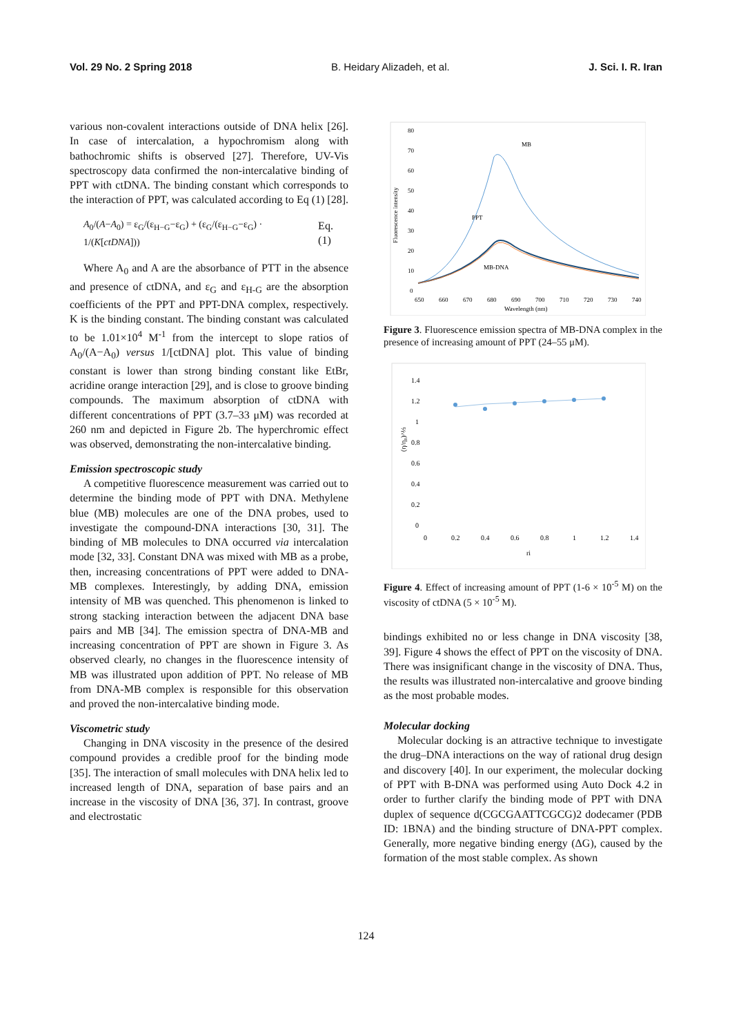Vol. 29 No. 2 Spring 2018 B. Heidary Alizadeh, et al. J. Sci. I. R. Iran
various non-covalent interactions outside of DNA helix [26]. In case of intercalation, a hypochromism along with bathochromic shifts is observed [27]. Therefore, UV-Vis spectroscopy data confirmed the non-intercalative binding of PPT with ctDNA. The binding constant which corresponds to the interaction of PPT, was calculated according to Eq (1) [28].
A<sub>0</sub>/(A−A<sub>0</sub>) = ε<sub>G</sub>/(ε<sub>H−G</sub>−ε<sub>G</sub>) + (ε<sub>G</sub>/(ε<sub>H−G</sub>−ε<sub>G</sub>) · 1/(K[ctDNA])) Eq. (1)
Where A<sub>0</sub> and A are the absorbance of PTT in the absence and presence of ctDNA, and ε<sub>G</sub> and ε<sub>H-G</sub> are the absorption coefficients of the PPT and PPT-DNA complex, respectively. K is the binding constant. The binding constant was calculated to be 1.01×10<sup>4</sup> M<sup>-1</sup> from the intercept to slope ratios of A<sub>0</sub>/(A−A<sub>0</sub>) versus 1/[ctDNA] plot. This value of binding constant is lower than strong binding constant like EtBr, acridine orange interaction [29], and is close to groove binding compounds. The maximum absorption of ctDNA with different concentrations of PPT (3.7–33 μM) was recorded at 260 nm and depicted in Figure 2b. The hyperchromic effect was observed, demonstrating the non-intercalative binding.
Emission spectroscopic study
A competitive fluorescence measurement was carried out to determine the binding mode of PPT with DNA. Methylene blue (MB) molecules are one of the DNA probes, used to investigate the compound-DNA interactions [30, 31]. The binding of MB molecules to DNA occurred via intercalation mode [32, 33]. Constant DNA was mixed with MB as a probe, then, increasing concentrations of PPT were added to DNA-MB complexes. Interestingly, by adding DNA, emission intensity of MB was quenched. This phenomenon is linked to strong stacking interaction between the adjacent DNA base pairs and MB [34]. The emission spectra of DNA-MB and increasing concentration of PPT are shown in Figure 3. As observed clearly, no changes in the fluorescence intensity of MB was illustrated upon addition of PPT. No release of MB from DNA-MB complex is responsible for this observation and proved the non-intercalative binding mode.
Viscometric study
Changing in DNA viscosity in the presence of the desired compound provides a credible proof for the binding mode [35]. The interaction of small molecules with DNA helix led to increased length of DNA, separation of base pairs and an increase in the viscosity of DNA [36, 37]. In contrast, groove and electrostatic
80
70
60
50
40
30
20
10
0
650
660
670
680
690
700
710
720
730
740
Wavelength (nm)
Fluorescence intensity
MB
PPT
MB-DNA
Figure 3. Fluorescence emission spectra of MB-DNA complex in the presence of increasing amount of PPT (24–55 μM).
1.4
1.2
1
0.8
0.6
0.4
0.2
0
0
0.2
0.4
0.6
0.8
1
1.2
1.4
ri
(η/η₀)^⅓
Figure 4. Effect of increasing amount of PPT (1-6 × 10<sup>-5</sup> M) on the viscosity of ctDNA (5 × 10<sup>-5</sup> M).
bindings exhibited no or less change in DNA viscosity [38, 39]. Figure 4 shows the effect of PPT on the viscosity of DNA. There was insignificant change in the viscosity of DNA. Thus, the results was illustrated non-intercalative and groove binding as the most probable modes.
Molecular docking
Molecular docking is an attractive technique to investigate the drug–DNA interactions on the way of rational drug design and discovery [40]. In our experiment, the molecular docking of PPT with B-DNA was performed using Auto Dock 4.2 in order to further clarify the binding mode of PPT with DNA duplex of sequence d(CGCGAATTCGCG)2 dodecamer (PDB ID: 1BNA) and the binding structure of DNA-PPT complex. Generally, more negative binding energy (ΔG), caused by the formation of the most stable complex. As shown
124